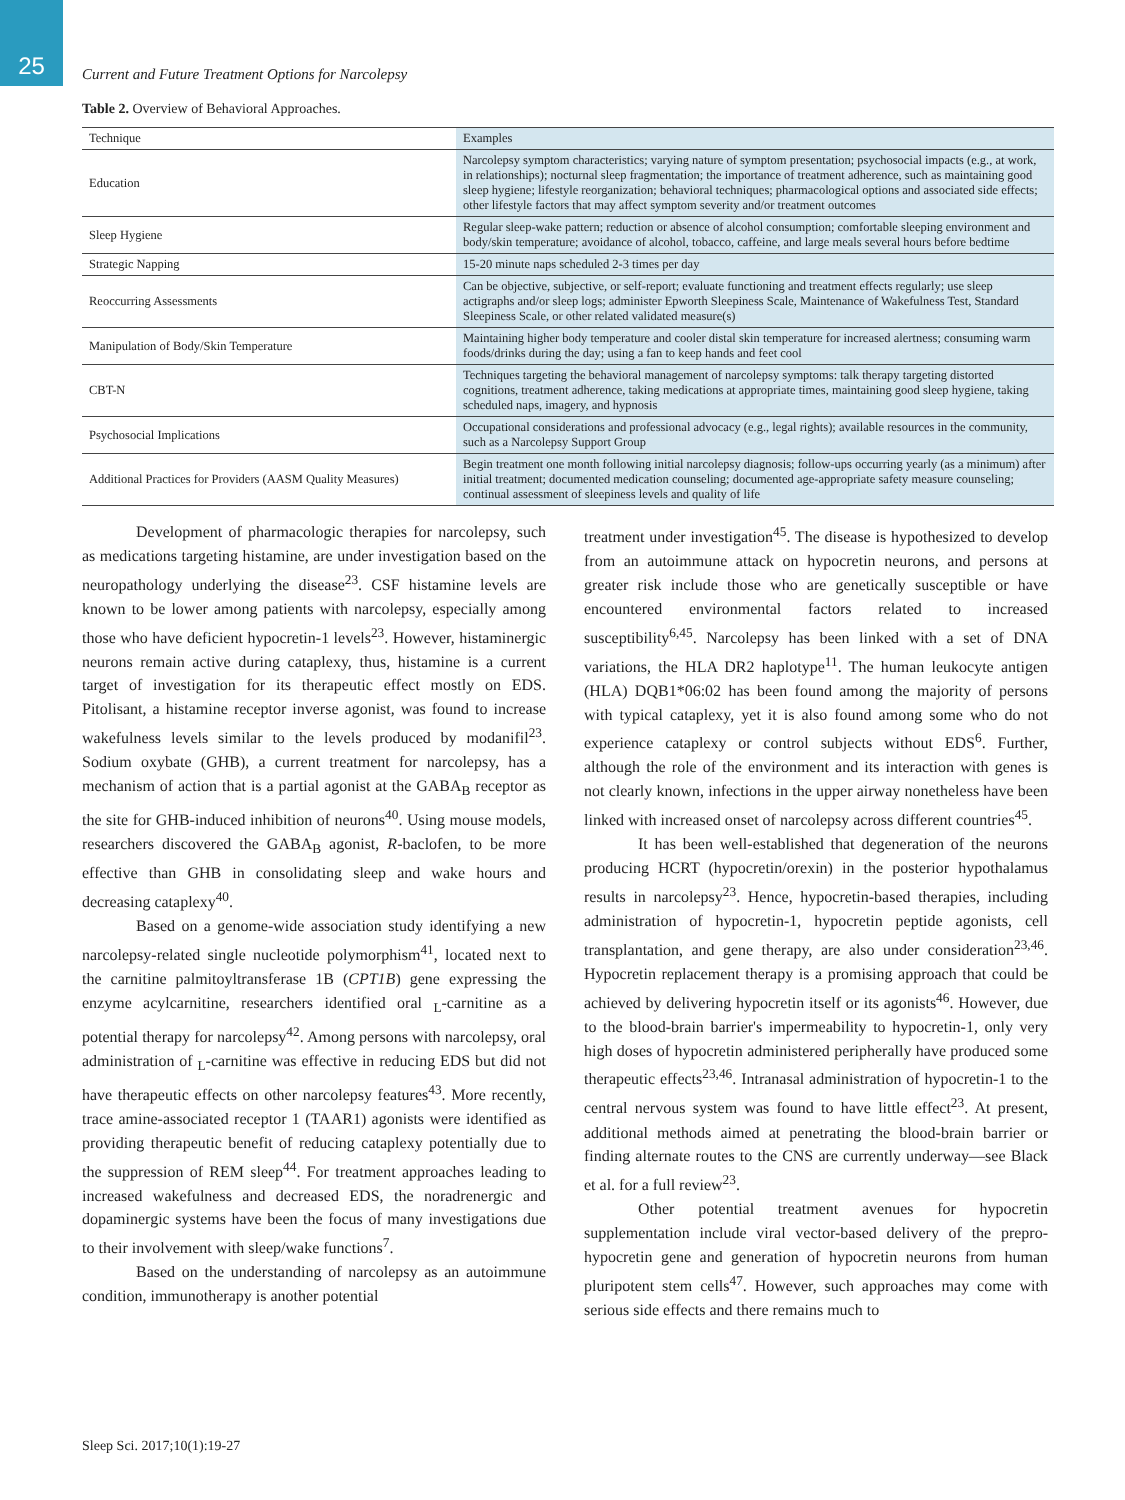25
Current and Future Treatment Options for Narcolepsy
Table 2. Overview of Behavioral Approaches.
| Technique | Examples |
| --- | --- |
| Education | Narcolepsy symptom characteristics; varying nature of symptom presentation; psychosocial impacts (e.g., at work, in relationships); nocturnal sleep fragmentation; the importance of treatment adherence, such as maintaining good sleep hygiene; lifestyle reorganization; behavioral techniques; pharmacological options and associated side effects; other lifestyle factors that may affect symptom severity and/or treatment outcomes |
| Sleep Hygiene | Regular sleep-wake pattern; reduction or absence of alcohol consumption; comfortable sleeping environment and body/skin temperature; avoidance of alcohol, tobacco, caffeine, and large meals several hours before bedtime |
| Strategic Napping | 15-20 minute naps scheduled 2-3 times per day |
| Reoccurring Assessments | Can be objective, subjective, or self-report; evaluate functioning and treatment effects regularly; use sleep actigraphs and/or sleep logs; administer Epworth Sleepiness Scale, Maintenance of Wakefulness Test, Standard Sleepiness Scale, or other related validated measure(s) |
| Manipulation of Body/Skin Temperature | Maintaining higher body temperature and cooler distal skin temperature for increased alertness; consuming warm foods/drinks during the day; using a fan to keep hands and feet cool |
| CBT-N | Techniques targeting the behavioral management of narcolepsy symptoms: talk therapy targeting distorted cognitions, treatment adherence, taking medications at appropriate times, maintaining good sleep hygiene, taking scheduled naps, imagery, and hypnosis |
| Psychosocial Implications | Occupational considerations and professional advocacy (e.g., legal rights); available resources in the community, such as a Narcolepsy Support Group |
| Additional Practices for Providers (AASM Quality Measures) | Begin treatment one month following initial narcolepsy diagnosis; follow-ups occurring yearly (as a minimum) after initial treatment; documented medication counseling; documented age-appropriate safety measure counseling; continual assessment of sleepiness levels and quality of life |
Development of pharmacologic therapies for narcolepsy, such as medications targeting histamine, are under investigation based on the neuropathology underlying the disease<sup>23</sup>. CSF histamine levels are known to be lower among patients with narcolepsy, especially among those who have deficient hypocretin-1 levels<sup>23</sup>. However, histaminergic neurons remain active during cataplexy, thus, histamine is a current target of investigation for its therapeutic effect mostly on EDS. Pitolisant, a histamine receptor inverse agonist, was found to increase wakefulness levels similar to the levels produced by modanifil<sup>23</sup>. Sodium oxybate (GHB), a current treatment for narcolepsy, has a mechanism of action that is a partial agonist at the GABA<sub>B</sub> receptor as the site for GHB-induced inhibition of neurons<sup>40</sup>. Using mouse models, researchers discovered the GABA<sub>B</sub> agonist, R-baclofen, to be more effective than GHB in consolidating sleep and wake hours and decreasing cataplexy<sup>40</sup>.
Based on a genome-wide association study identifying a new narcolepsy-related single nucleotide polymorphism<sup>41</sup>, located next to the carnitine palmitoyltransferase 1B (CPT1B) gene expressing the enzyme acylcarnitine, researchers identified oral <sub>L</sub>-carnitine as a potential therapy for narcolepsy<sup>42</sup>. Among persons with narcolepsy, oral administration of <sub>L</sub>-carnitine was effective in reducing EDS but did not have therapeutic effects on other narcolepsy features<sup>43</sup>. More recently, trace amine-associated receptor 1 (TAAR1) agonists were identified as providing therapeutic benefit of reducing cataplexy potentially due to the suppression of REM sleep<sup>44</sup>. For treatment approaches leading to increased wakefulness and decreased EDS, the noradrenergic and dopaminergic systems have been the focus of many investigations due to their involvement with sleep/wake functions<sup>7</sup>.
Based on the understanding of narcolepsy as an autoimmune condition, immunotherapy is another potential
treatment under investigation<sup>45</sup>. The disease is hypothesized to develop from an autoimmune attack on hypocretin neurons, and persons at greater risk include those who are genetically susceptible or have encountered environmental factors related to increased susceptibility<sup>6,45</sup>. Narcolepsy has been linked with a set of DNA variations, the HLA DR2 haplotype<sup>11</sup>. The human leukocyte antigen (HLA) DQB1*06:02 has been found among the majority of persons with typical cataplexy, yet it is also found among some who do not experience cataplexy or control subjects without EDS<sup>6</sup>. Further, although the role of the environment and its interaction with genes is not clearly known, infections in the upper airway nonetheless have been linked with increased onset of narcolepsy across different countries<sup>45</sup>.
It has been well-established that degeneration of the neurons producing HCRT (hypocretin/orexin) in the posterior hypothalamus results in narcolepsy<sup>23</sup>. Hence, hypocretin-based therapies, including administration of hypocretin-1, hypocretin peptide agonists, cell transplantation, and gene therapy, are also under consideration<sup>23,46</sup>. Hypocretin replacement therapy is a promising approach that could be achieved by delivering hypocretin itself or its agonists<sup>46</sup>. However, due to the blood-brain barrier's impermeability to hypocretin-1, only very high doses of hypocretin administered peripherally have produced some therapeutic effects<sup>23,46</sup>. Intranasal administration of hypocretin-1 to the central nervous system was found to have little effect<sup>23</sup>. At present, additional methods aimed at penetrating the blood-brain barrier or finding alternate routes to the CNS are currently underway—see Black et al. for a full review<sup>23</sup>.
Other potential treatment avenues for hypocretin supplementation include viral vector-based delivery of the prepro-hypocretin gene and generation of hypocretin neurons from human pluripotent stem cells<sup>47</sup>. However, such approaches may come with serious side effects and there remains much to
Sleep Sci. 2017;10(1):19-27